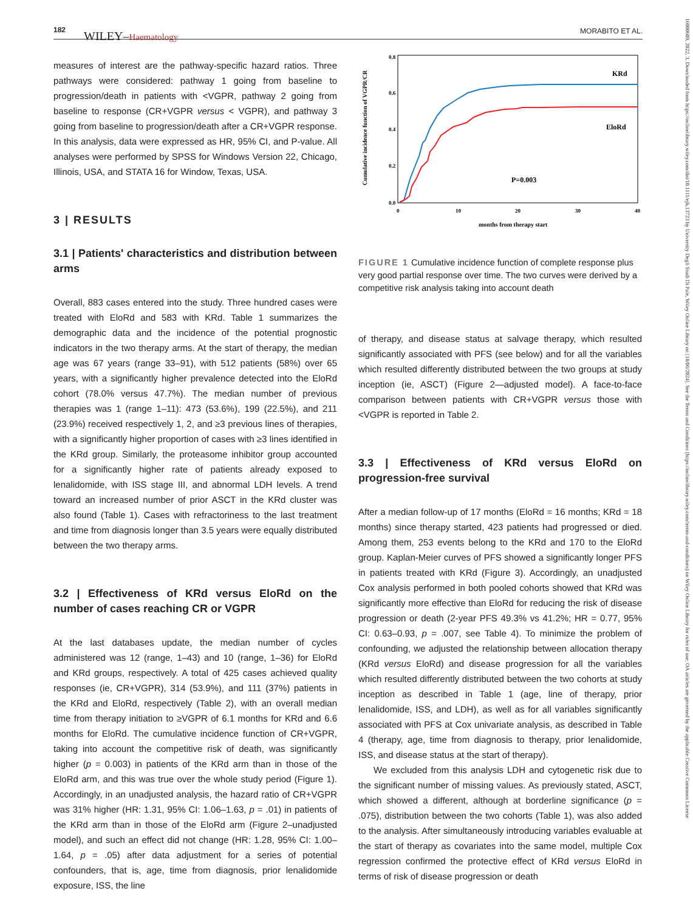182 WILEY–Haematology MORABITO ET AL.
measures of interest are the pathway-specific hazard ratios. Three pathways were considered: pathway 1 going from baseline to progression/death in patients with <VGPR, pathway 2 going from baseline to response (CR+VGPR versus < VGPR), and pathway 3 going from baseline to progression/death after a CR+VGPR response. In this analysis, data were expressed as HR, 95% CI, and P-value. All analyses were performed by SPSS for Windows Version 22, Chicago, Illinois, USA, and STATA 16 for Window, Texas, USA.
3 | RESULTS
3.1 | Patients' characteristics and distribution between arms
Overall, 883 cases entered into the study. Three hundred cases were treated with EloRd and 583 with KRd. Table 1 summarizes the demographic data and the incidence of the potential prognostic indicators in the two therapy arms. At the start of therapy, the median age was 67 years (range 33–91), with 512 patients (58%) over 65 years, with a significantly higher prevalence detected into the EloRd cohort (78.0% versus 47.7%). The median number of previous therapies was 1 (range 1–11): 473 (53.6%), 199 (22.5%), and 211 (23.9%) received respectively 1, 2, and ≥3 previous lines of therapies, with a significantly higher proportion of cases with ≥3 lines identified in the KRd group. Similarly, the proteasome inhibitor group accounted for a significantly higher rate of patients already exposed to lenalidomide, with ISS stage III, and abnormal LDH levels. A trend toward an increased number of prior ASCT in the KRd cluster was also found (Table 1). Cases with refractoriness to the last treatment and time from diagnosis longer than 3.5 years were equally distributed between the two therapy arms.
3.2 | Effectiveness of KRd versus EloRd on the number of cases reaching CR or VGPR
At the last databases update, the median number of cycles administered was 12 (range, 1–43) and 10 (range, 1–36) for EloRd and KRd groups, respectively. A total of 425 cases achieved quality responses (ie, CR+VGPR), 314 (53.9%), and 111 (37%) patients in the KRd and EloRd, respectively (Table 2), with an overall median time from therapy initiation to ≥VGPR of 6.1 months for KRd and 6.6 months for EloRd. The cumulative incidence function of CR+VGPR, taking into account the competitive risk of death, was significantly higher (p = 0.003) in patients of the KRd arm than in those of the EloRd arm, and this was true over the whole study period (Figure 1). Accordingly, in an unadjusted analysis, the hazard ratio of CR+VGPR was 31% higher (HR: 1.31, 95% CI: 1.06–1.63, p = .01) in patients of the KRd arm than in those of the EloRd arm (Figure 2–unadjusted model), and such an effect did not change (HR: 1.28, 95% CI: 1.00–1.64, p = .05) after data adjustment for a series of potential confounders, that is, age, time from diagnosis, prior lenalidomide exposure, ISS, the line
0.8
0.6
0.4
0.2
0.0
0
10
20
30
40
months from therapy start
Cumulative incidence function of VGPR/CR
KRd
EloRd
P=0.003
FIGURE 1 Cumulative incidence function of complete response plus very good partial response over time. The two curves were derived by a competitive risk analysis taking into account death
of therapy, and disease status at salvage therapy, which resulted significantly associated with PFS (see below) and for all the variables which resulted differently distributed between the two groups at study inception (ie, ASCT) (Figure 2—adjusted model). A face-to-face comparison between patients with CR+VGPR versus those with <VGPR is reported in Table 2.
3.3 | Effectiveness of KRd versus EloRd on progression-free survival
After a median follow-up of 17 months (EloRd = 16 months; KRd = 18 months) since therapy started, 423 patients had progressed or died. Among them, 253 events belong to the KRd and 170 to the EloRd group. Kaplan-Meier curves of PFS showed a significantly longer PFS in patients treated with KRd (Figure 3). Accordingly, an unadjusted Cox analysis performed in both pooled cohorts showed that KRd was significantly more effective than EloRd for reducing the risk of disease progression or death (2-year PFS 49.3% vs 41.2%; HR = 0.77, 95% CI: 0.63–0.93, p = .007, see Table 4). To minimize the problem of confounding, we adjusted the relationship between allocation therapy (KRd versus EloRd) and disease progression for all the variables which resulted differently distributed between the two cohorts at study inception as described in Table 1 (age, line of therapy, prior lenalidomide, ISS, and LDH), as well as for all variables significantly associated with PFS at Cox univariate analysis, as described in Table 4 (therapy, age, time from diagnosis to therapy, prior lenalidomide, ISS, and disease status at the start of therapy).
We excluded from this analysis LDH and cytogenetic risk due to the significant number of missing values. As previously stated, ASCT, which showed a different, although at borderline significance (p = .075), distribution between the two cohorts (Table 1), was also added to the analysis. After simultaneously introducing variables evaluable at the start of therapy as covariates into the same model, multiple Cox regression confirmed the protective effect of KRd versus EloRd in terms of risk of disease progression or death
16000609, 2022, 3, Downloaded from https://onlinelibrary.wiley.com/doi/10.1111/ejh.13723 by University Degli Studi Di Pale, Wiley Online Library on [18/06/2024]. See the Terms and Conditions (https://onlinelibrary.wiley.com/terms-and-conditions) on Wiley Online Library for rules of use; OA articles are governed by the applicable Creative Commons License